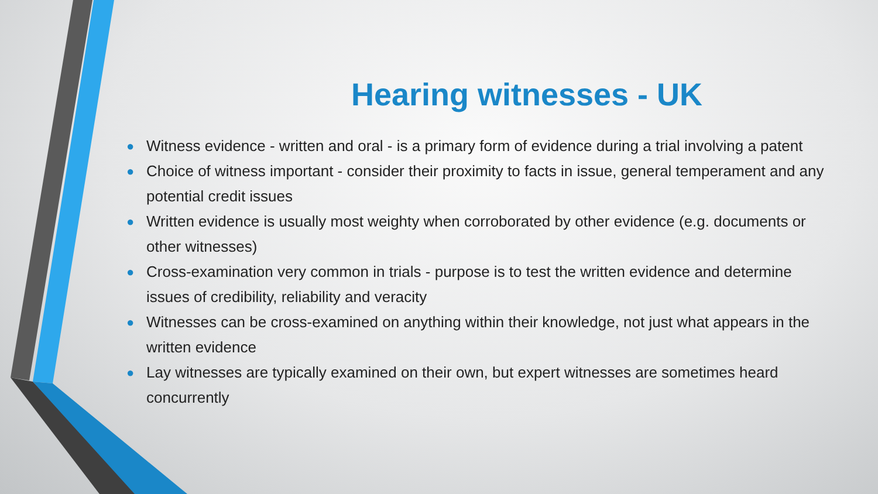Hearing witnesses - UK
● Witness evidence - written and oral - is a primary form of evidence during a trial involving a patent
● Choice of witness important - consider their proximity to facts in issue, general temperament and any potential credit issues
● Written evidence is usually most weighty when corroborated by other evidence (e.g. documents or other witnesses)
● Cross-examination very common in trials - purpose is to test the written evidence and determine issues of credibility, reliability and veracity
● Witnesses can be cross-examined on anything within their knowledge, not just what appears in the written evidence
● Lay witnesses are typically examined on their own, but expert witnesses are sometimes heard concurrently